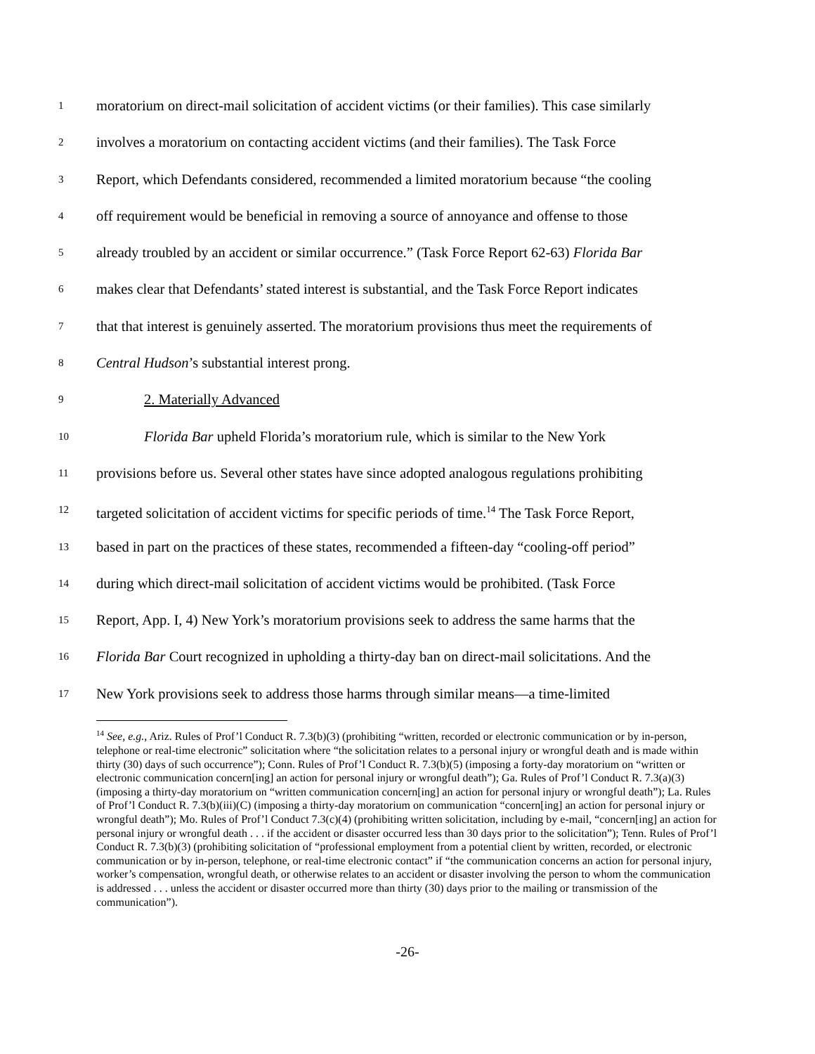1 moratorium on direct-mail solicitation of accident victims (or their families). This case similarly
2 involves a moratorium on contacting accident victims (and their families). The Task Force
3 Report, which Defendants considered, recommended a limited moratorium because “the cooling
4 off requirement would be beneficial in removing a source of annoyance and offense to those
5 already troubled by an accident or similar occurrence.” (Task Force Report 62-63) Florida Bar
6 makes clear that Defendants’ stated interest is substantial, and the Task Force Report indicates
7 that that interest is genuinely asserted. The moratorium provisions thus meet the requirements of
8 Central Hudson’s substantial interest prong.
9 2. Materially Advanced
10 Florida Bar upheld Florida’s moratorium rule, which is similar to the New York
11 provisions before us. Several other states have since adopted analogous regulations prohibiting
12 targeted solicitation of accident victims for specific periods of time.<sup>14</sup> The Task Force Report,
13 based in part on the practices of these states, recommended a fifteen-day “cooling-off period”
14 during which direct-mail solicitation of accident victims would be prohibited. (Task Force
15 Report, App. I, 4) New York’s moratorium provisions seek to address the same harms that the
16 Florida Bar Court recognized in upholding a thirty-day ban on direct-mail solicitations. And the
17 New York provisions seek to address those harms through similar means—a time-limited
<sup>14</sup> See, e.g., Ariz. Rules of Prof’l Conduct R. 7.3(b)(3) (prohibiting “written, recorded or electronic communication or by in-person, telephone or real-time electronic” solicitation where “the solicitation relates to a personal injury or wrongful death and is made within thirty (30) days of such occurrence”); Conn. Rules of Prof’l Conduct R. 7.3(b)(5) (imposing a forty-day moratorium on “written or electronic communication concern[ing] an action for personal injury or wrongful death”); Ga. Rules of Prof’l Conduct R. 7.3(a)(3) (imposing a thirty-day moratorium on “written communication concern[ing] an action for personal injury or wrongful death”); La. Rules of Prof’l Conduct R. 7.3(b)(iii)(C) (imposing a thirty-day moratorium on communication “concern[ing] an action for personal injury or wrongful death”); Mo. Rules of Prof’l Conduct 7.3(c)(4) (prohibiting written solicitation, including by e-mail, “concern[ing] an action for personal injury or wrongful death . . . if the accident or disaster occurred less than 30 days prior to the solicitation”); Tenn. Rules of Prof’l Conduct R. 7.3(b)(3) (prohibiting solicitation of “professional employment from a potential client by written, recorded, or electronic communication or by in-person, telephone, or real-time electronic contact” if “the communication concerns an action for personal injury, worker’s compensation, wrongful death, or otherwise relates to an accident or disaster involving the person to whom the communication is addressed . . . unless the accident or disaster occurred more than thirty (30) days prior to the mailing or transmission of the communication”).
-26-